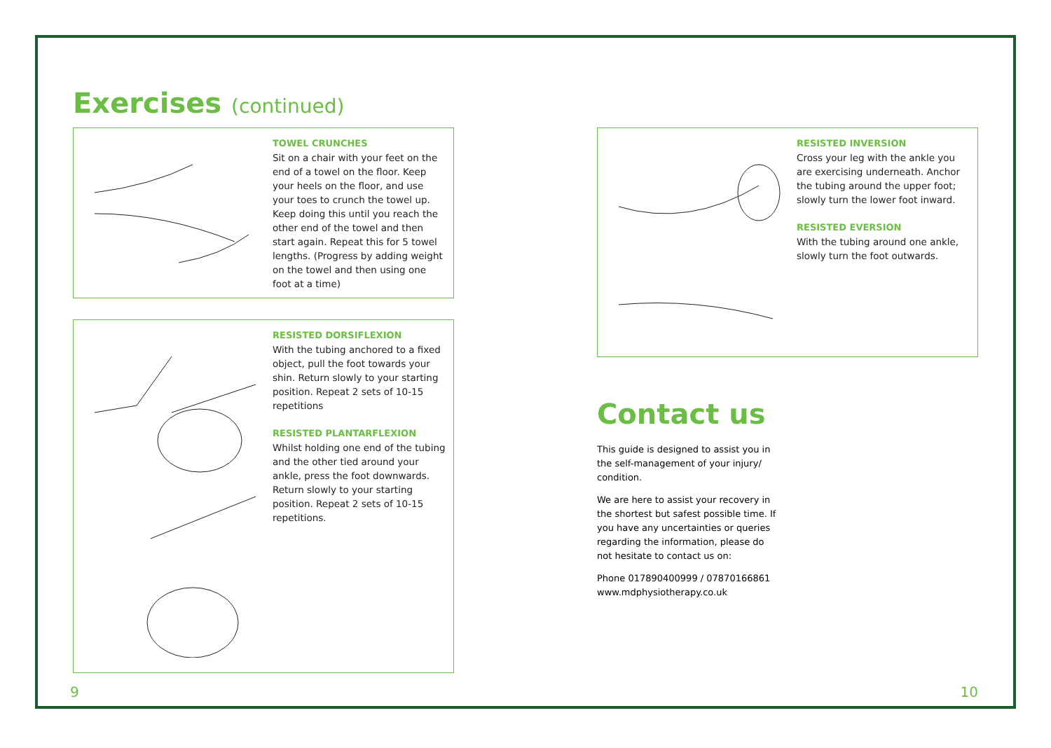Exercises (continued)
TOWEL CRUNCHES
Sit on a chair with your feet on the end of a towel on the floor. Keep your heels on the floor, and use your toes to crunch the towel up. Keep doing this until you reach the other end of the towel and then start again. Repeat this for 5 towel lengths. (Progress by adding weight on the towel and then using one foot at a time)
RESISTED DORSIFLEXION
With the tubing anchored to a fixed object, pull the foot towards your shin. Return slowly to your starting position. Repeat 2 sets of 10-15 repetitions
RESISTED PLANTARFLEXION
Whilst holding one end of the tubing and the other tied around your ankle, press the foot downwards. Return slowly to your starting position. Repeat 2 sets of 10-15 repetitions.
RESISTED INVERSION
Cross your leg with the ankle you are exercising underneath. Anchor the tubing around the upper foot; slowly turn the lower foot inward.
RESISTED EVERSION
With the tubing around one ankle, slowly turn the foot outwards.
Contact us
This guide is designed to assist you in the self-management of your injury/ condition.
We are here to assist your recovery in the shortest but safest possible time. If you have any uncertainties or queries regarding the information, please do not hesitate to contact us on:
Phone 017890400999 / 07870166861
www.mdphysiotherapy.co.uk
9 10